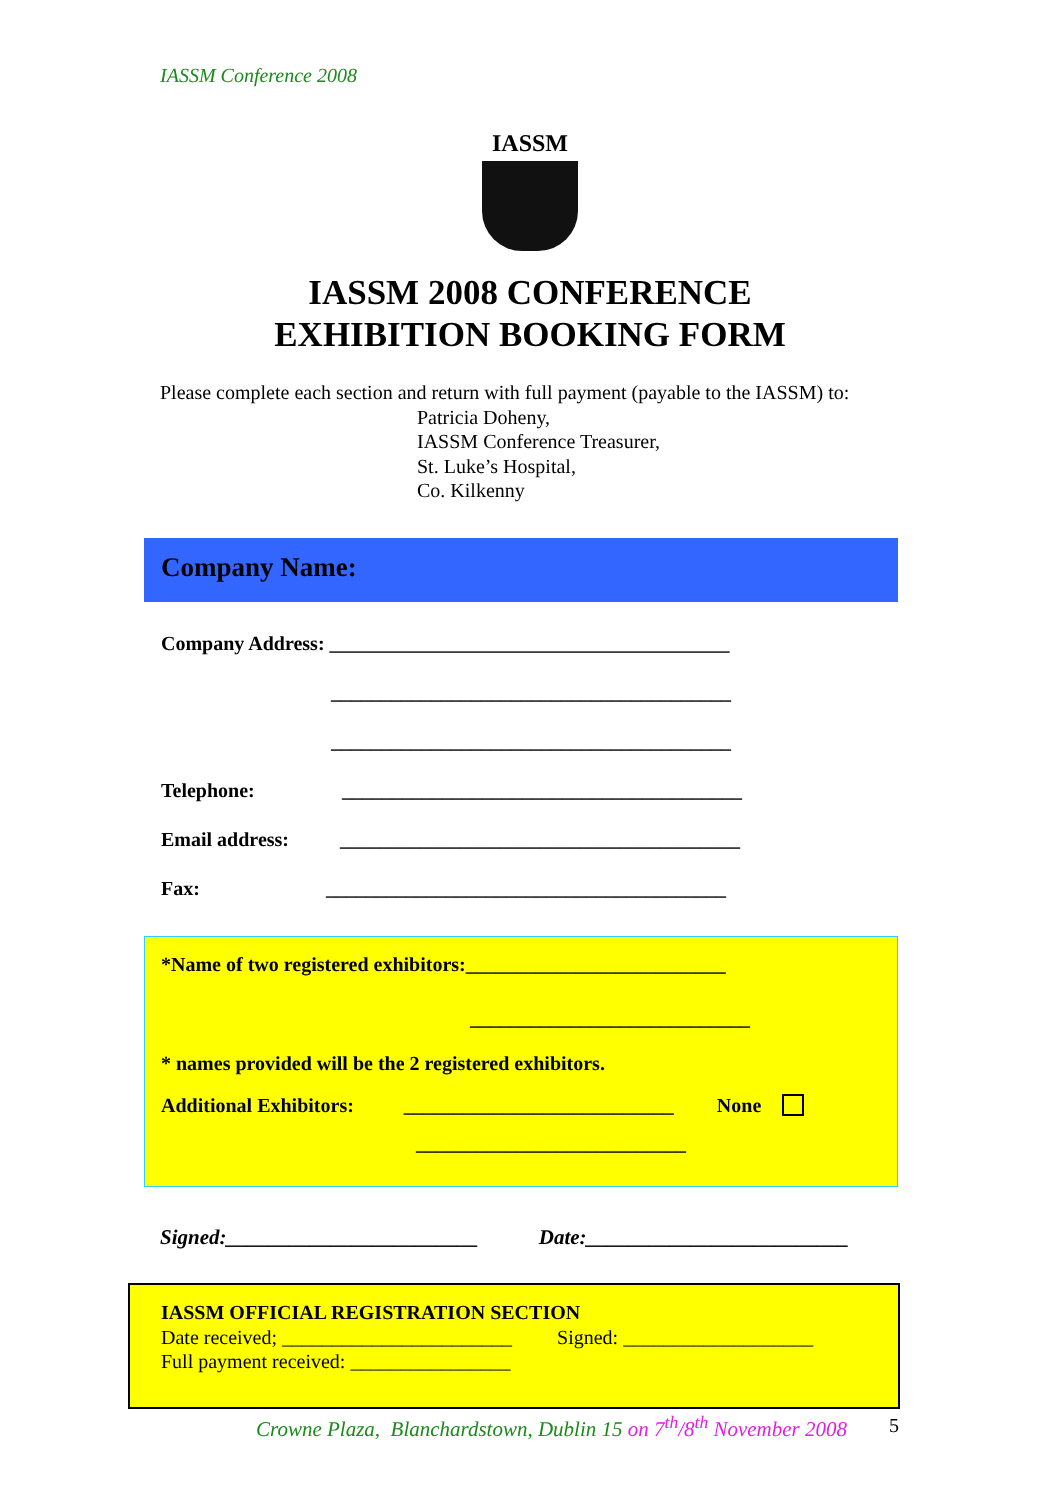IASSM Conference 2008
IASSM
IASSM 2008 CONFERENCE
EXHIBITION BOOKING FORM
Please complete each section and return with full payment (payable to the IASSM) to:
Patricia Doheny,
IASSM Conference Treasurer,
St. Luke’s Hospital,
Co. Kilkenny
Company Name:
Company Address: ________________________________________
________________________________________
________________________________________
Telephone: ________________________________________
Email address: ________________________________________
Fax: ________________________________________
*Name of two registered exhibitors:__________________________
____________________________
* names provided will be the 2 registered exhibitors.
Additional Exhibitors: ___________________________ None
___________________________
Signed:________________________ Date:_________________________
IASSM OFFICIAL REGISTRATION SECTION
Date received; _______________________ Signed: ___________________
Full payment received: ________________
Crowne Plaza, Blanchardstown, Dublin 15 on 7<sup>th</sup>/8<sup>th</sup> November 2008
5